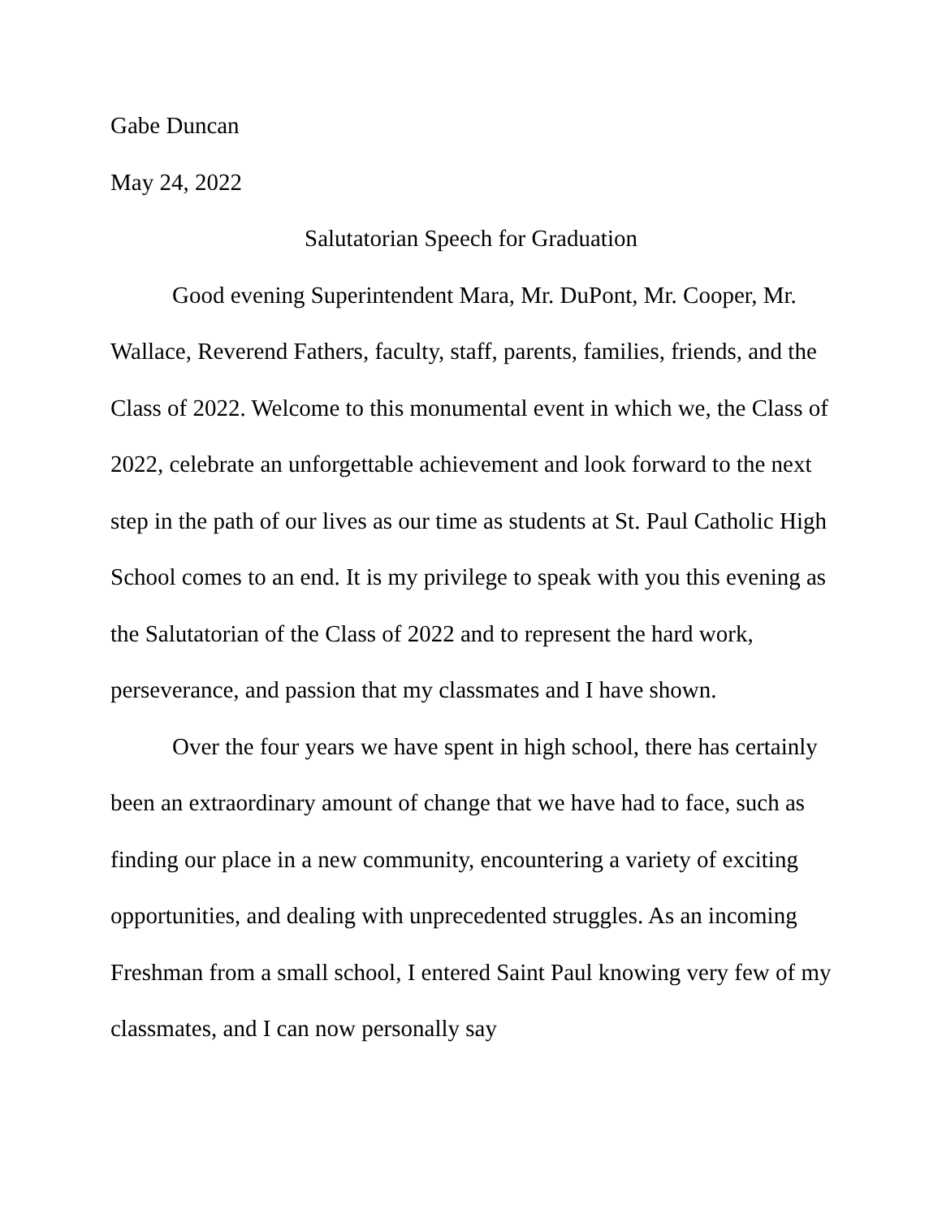Gabe Duncan
May 24, 2022
Salutatorian Speech for Graduation
Good evening Superintendent Mara, Mr. DuPont, Mr. Cooper, Mr. Wallace, Reverend Fathers, faculty, staff, parents, families, friends, and the Class of 2022. Welcome to this monumental event in which we, the Class of 2022, celebrate an unforgettable achievement and look forward to the next step in the path of our lives as our time as students at St. Paul Catholic High School comes to an end. It is my privilege to speak with you this evening as the Salutatorian of the Class of 2022 and to represent the hard work, perseverance, and passion that my classmates and I have shown.
Over the four years we have spent in high school, there has certainly been an extraordinary amount of change that we have had to face, such as finding our place in a new community, encountering a variety of exciting opportunities, and dealing with unprecedented struggles. As an incoming Freshman from a small school, I entered Saint Paul knowing very few of my classmates, and I can now personally say